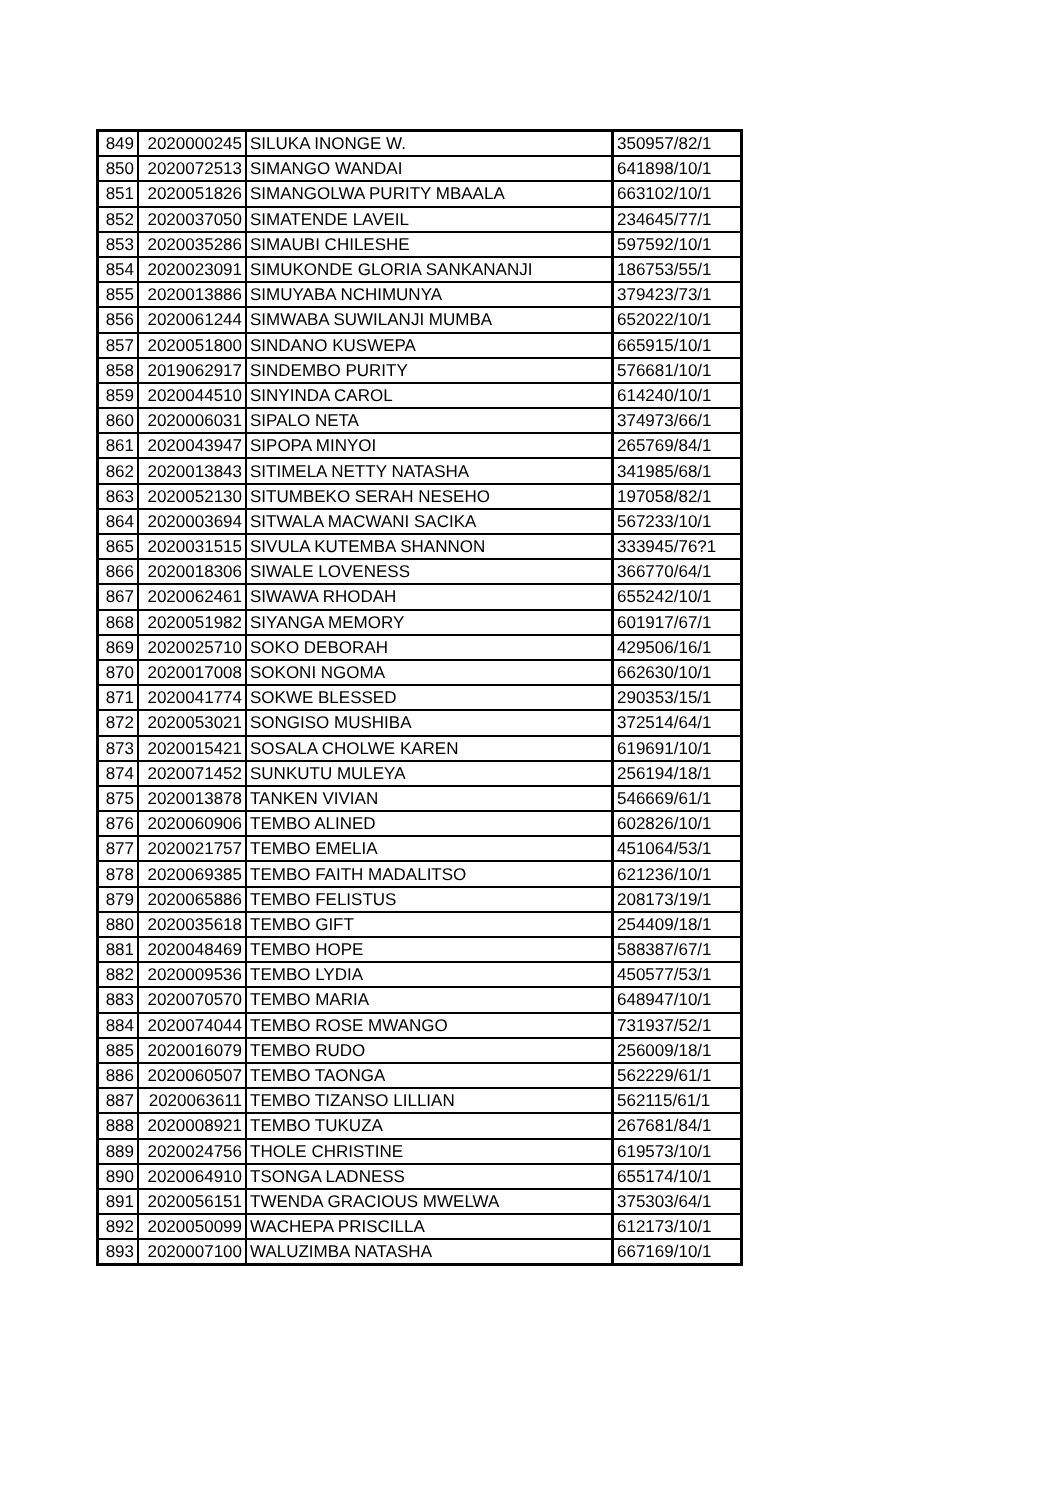| 849 | 2020000245 | SILUKA INONGE W. | 350957/82/1 |
| 850 | 2020072513 | SIMANGO WANDAI | 641898/10/1 |
| 851 | 2020051826 | SIMANGOLWA PURITY MBAALA | 663102/10/1 |
| 852 | 2020037050 | SIMATENDE LAVEIL | 234645/77/1 |
| 853 | 2020035286 | SIMAUBI CHILESHE | 597592/10/1 |
| 854 | 2020023091 | SIMUKONDE GLORIA SANKANANJI | 186753/55/1 |
| 855 | 2020013886 | SIMUYABA NCHIMUNYA | 379423/73/1 |
| 856 | 2020061244 | SIMWABA SUWILANJI MUMBA | 652022/10/1 |
| 857 | 2020051800 | SINDANO KUSWEPA | 665915/10/1 |
| 858 | 2019062917 | SINDEMBO PURITY | 576681/10/1 |
| 859 | 2020044510 | SINYINDA CAROL | 614240/10/1 |
| 860 | 2020006031 | SIPALO NETA | 374973/66/1 |
| 861 | 2020043947 | SIPOPA MINYOI | 265769/84/1 |
| 862 | 2020013843 | SITIMELA NETTY NATASHA | 341985/68/1 |
| 863 | 2020052130 | SITUMBEKO SERAH NESEHO | 197058/82/1 |
| 864 | 2020003694 | SITWALA MACWANI SACIKA | 567233/10/1 |
| 865 | 2020031515 | SIVULA KUTEMBA SHANNON | 333945/76?1 |
| 866 | 2020018306 | SIWALE LOVENESS | 366770/64/1 |
| 867 | 2020062461 | SIWAWA RHODAH | 655242/10/1 |
| 868 | 2020051982 | SIYANGA MEMORY | 601917/67/1 |
| 869 | 2020025710 | SOKO DEBORAH | 429506/16/1 |
| 870 | 2020017008 | SOKONI NGOMA | 662630/10/1 |
| 871 | 2020041774 | SOKWE BLESSED | 290353/15/1 |
| 872 | 2020053021 | SONGISO MUSHIBA | 372514/64/1 |
| 873 | 2020015421 | SOSALA CHOLWE KAREN | 619691/10/1 |
| 874 | 2020071452 | SUNKUTU MULEYA | 256194/18/1 |
| 875 | 2020013878 | TANKEN VIVIAN | 546669/61/1 |
| 876 | 2020060906 | TEMBO ALINED | 602826/10/1 |
| 877 | 2020021757 | TEMBO EMELIA | 451064/53/1 |
| 878 | 2020069385 | TEMBO FAITH MADALITSO | 621236/10/1 |
| 879 | 2020065886 | TEMBO FELISTUS | 208173/19/1 |
| 880 | 2020035618 | TEMBO GIFT | 254409/18/1 |
| 881 | 2020048469 | TEMBO HOPE | 588387/67/1 |
| 882 | 2020009536 | TEMBO LYDIA | 450577/53/1 |
| 883 | 2020070570 | TEMBO MARIA | 648947/10/1 |
| 884 | 2020074044 | TEMBO ROSE MWANGO | 731937/52/1 |
| 885 | 2020016079 | TEMBO RUDO | 256009/18/1 |
| 886 | 2020060507 | TEMBO TAONGA | 562229/61/1 |
| 887 | 2020063611 | TEMBO TIZANSO LILLIAN | 562115/61/1 |
| 888 | 2020008921 | TEMBO TUKUZA | 267681/84/1 |
| 889 | 2020024756 | THOLE CHRISTINE | 619573/10/1 |
| 890 | 2020064910 | TSONGA LADNESS | 655174/10/1 |
| 891 | 2020056151 | TWENDA GRACIOUS MWELWA | 375303/64/1 |
| 892 | 2020050099 | WACHEPA PRISCILLA | 612173/10/1 |
| 893 | 2020007100 | WALUZIMBA NATASHA | 667169/10/1 |